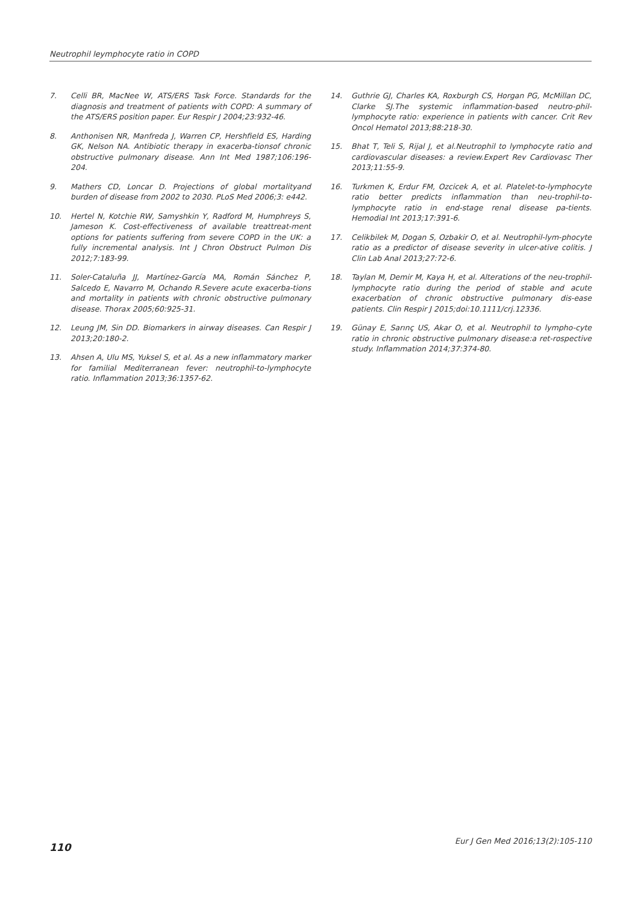Neutrophil leymphocyte ratio in COPD
7. Celli BR, MacNee W, ATS/ERS Task Force. Standards for the diagnosis and treatment of patients with COPD: A summary of the ATS/ERS position paper. Eur Respir J 2004;23:932-46.
8. Anthonisen NR, Manfreda J, Warren CP, Hershfield ES, Harding GK, Nelson NA. Antibiotic therapy in exacerba-tionsof chronic obstructive pulmonary disease. Ann Int Med 1987;106:196-204.
9. Mathers CD, Loncar D. Projections of global mortalityand burden of disease from 2002 to 2030. PLoS Med 2006;3: e442.
10. Hertel N, Kotchie RW, Samyshkin Y, Radford M, Humphreys S, Jameson K. Cost-effectiveness of available treattreat-ment options for patients suffering from severe COPD in the UK: a fully incremental analysis. Int J Chron Obstruct Pulmon Dis 2012;7:183-99.
11. Soler-Cataluña JJ, Martínez-García MA, Román Sánchez P, Salcedo E, Navarro M, Ochando R.Severe acute exacerba-tions and mortality in patients with chronic obstructive pulmonary disease. Thorax 2005;60:925-31.
12. Leung JM, Sin DD. Biomarkers in airway diseases. Can Respir J 2013;20:180-2.
13. Ahsen A, Ulu MS, Yuksel S, et al. As a new inflammatory marker for familial Mediterranean fever: neutrophil-to-lymphocyte ratio. Inflammation 2013;36:1357-62.
14. Guthrie GJ, Charles KA, Roxburgh CS, Horgan PG, McMillan DC, Clarke SJ.The systemic inflammation-based neutro-phil-lymphocyte ratio: experience in patients with cancer. Crit Rev Oncol Hematol 2013;88:218-30.
15. Bhat T, Teli S, Rijal J, et al.Neutrophil to lymphocyte ratio and cardiovascular diseases: a review.Expert Rev Cardiovasc Ther 2013;11:55-9.
16. Turkmen K, Erdur FM, Ozcicek A, et al. Platelet-to-lymphocyte ratio better predicts inflammation than neu-trophil-to-lymphocyte ratio in end-stage renal disease pa-tients. Hemodial Int 2013;17:391-6.
17. Celikbilek M, Dogan S, Ozbakir O, et al. Neutrophil-lym-phocyte ratio as a predictor of disease severity in ulcer-ative colitis. J Clin Lab Anal 2013;27:72-6.
18. Taylan M, Demir M, Kaya H, et al. Alterations of the neu-trophil-lymphocyte ratio during the period of stable and acute exacerbation of chronic obstructive pulmonary dis-ease patients. Clin Respir J 2015;doi:10.1111/crj.12336.
19. Günay E, Sarınç US, Akar O, et al. Neutrophil to lympho-cyte ratio in chronic obstructive pulmonary disease:a ret-rospective study. Inflammation 2014;37:374-80.
110 Eur J Gen Med 2016;13(2):105-110